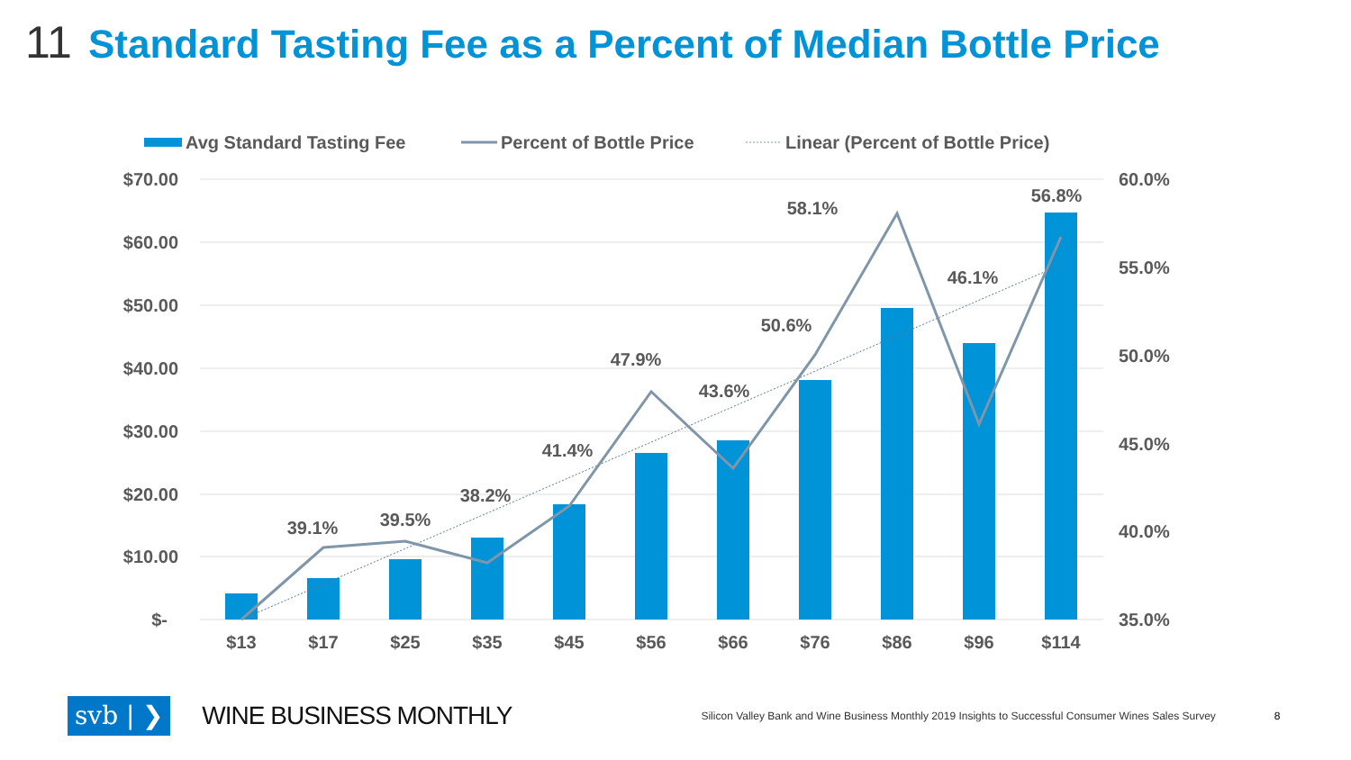11 Standard Tasting Fee as a Percent of Median Bottle Price
Avg Standard Tasting Fee
Percent of Bottle Price
Linear (Percent of Bottle Price)
$70.00
$60.00
$50.00
$40.00
$30.00
$20.00
$10.00
$-
60.0%
55.0%
50.0%
45.0%
40.0%
35.0%
$13
$17
$25
$35
$45
$56
$66
$76
$86
$96
$114
39.1%
39.5%
38.2%
41.4%
47.9%
43.6%
50.6%
58.1%
46.1%
56.8%
svb | ❯ WINE BUSINESS MONTHLY Silicon Valley Bank and Wine Business Monthly 2019 Insights to Successful Consumer Wines Sales Survey 8